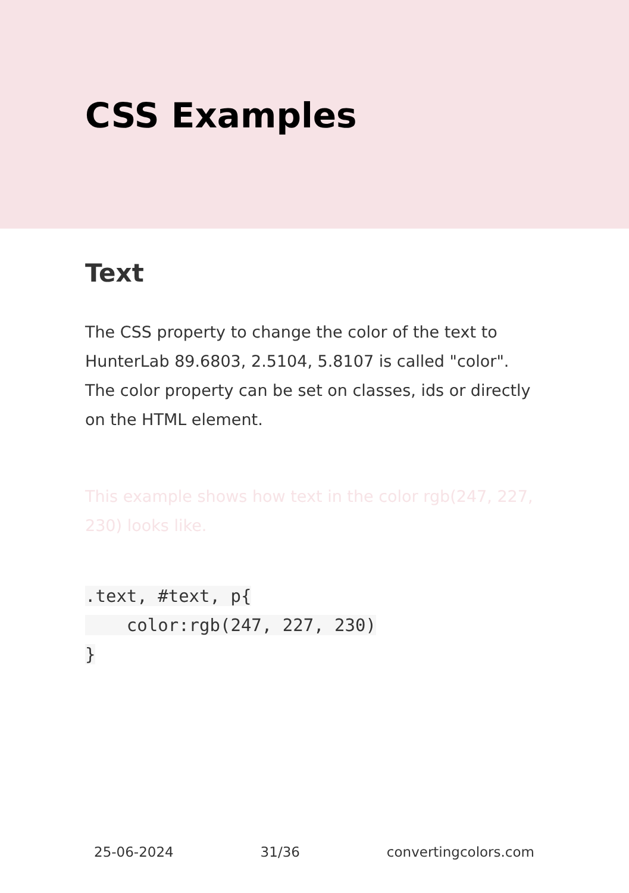CSS Examples
Text
The CSS property to change the color of the text to HunterLab 89.6803, 2.5104, 5.8107 is called "color". The color property can be set on classes, ids or directly on the HTML element.
This example shows how text in the color rgb(247, 227, 230) looks like.
.text, #text, p{
    color:rgb(247, 227, 230)
}
25-06-2024 31/36 convertingcolors.com